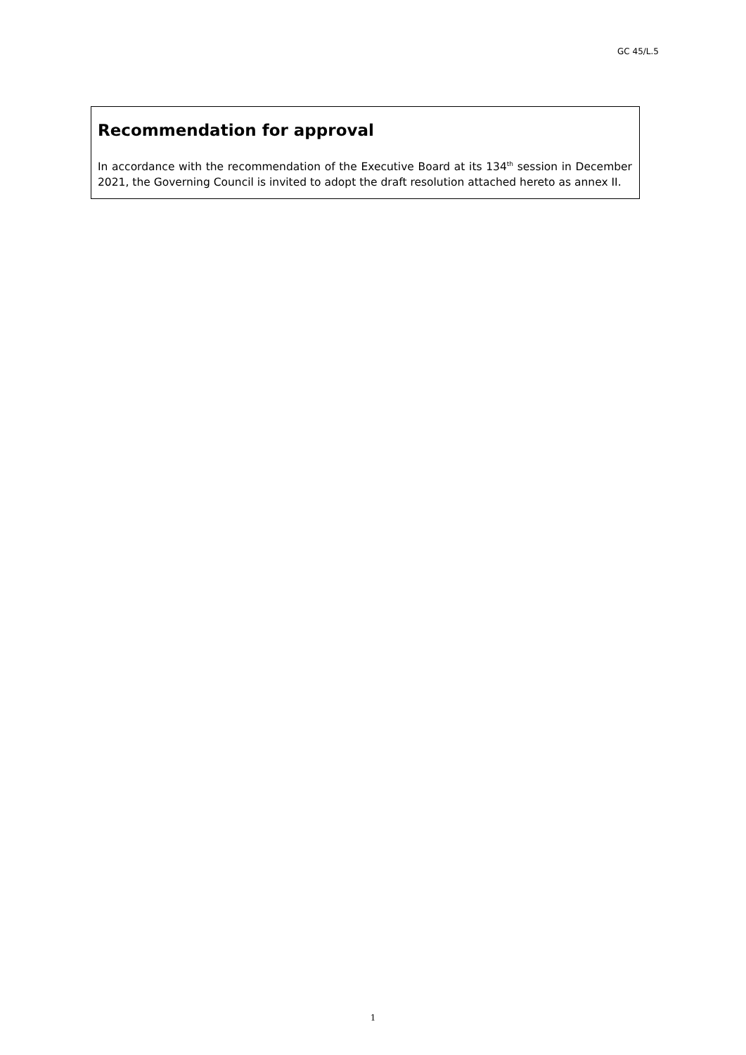GC 45/L.5
Recommendation for approval
In accordance with the recommendation of the Executive Board at its 134<sup>th</sup> session in December 2021, the Governing Council is invited to adopt the draft resolution attached hereto as annex II.
1